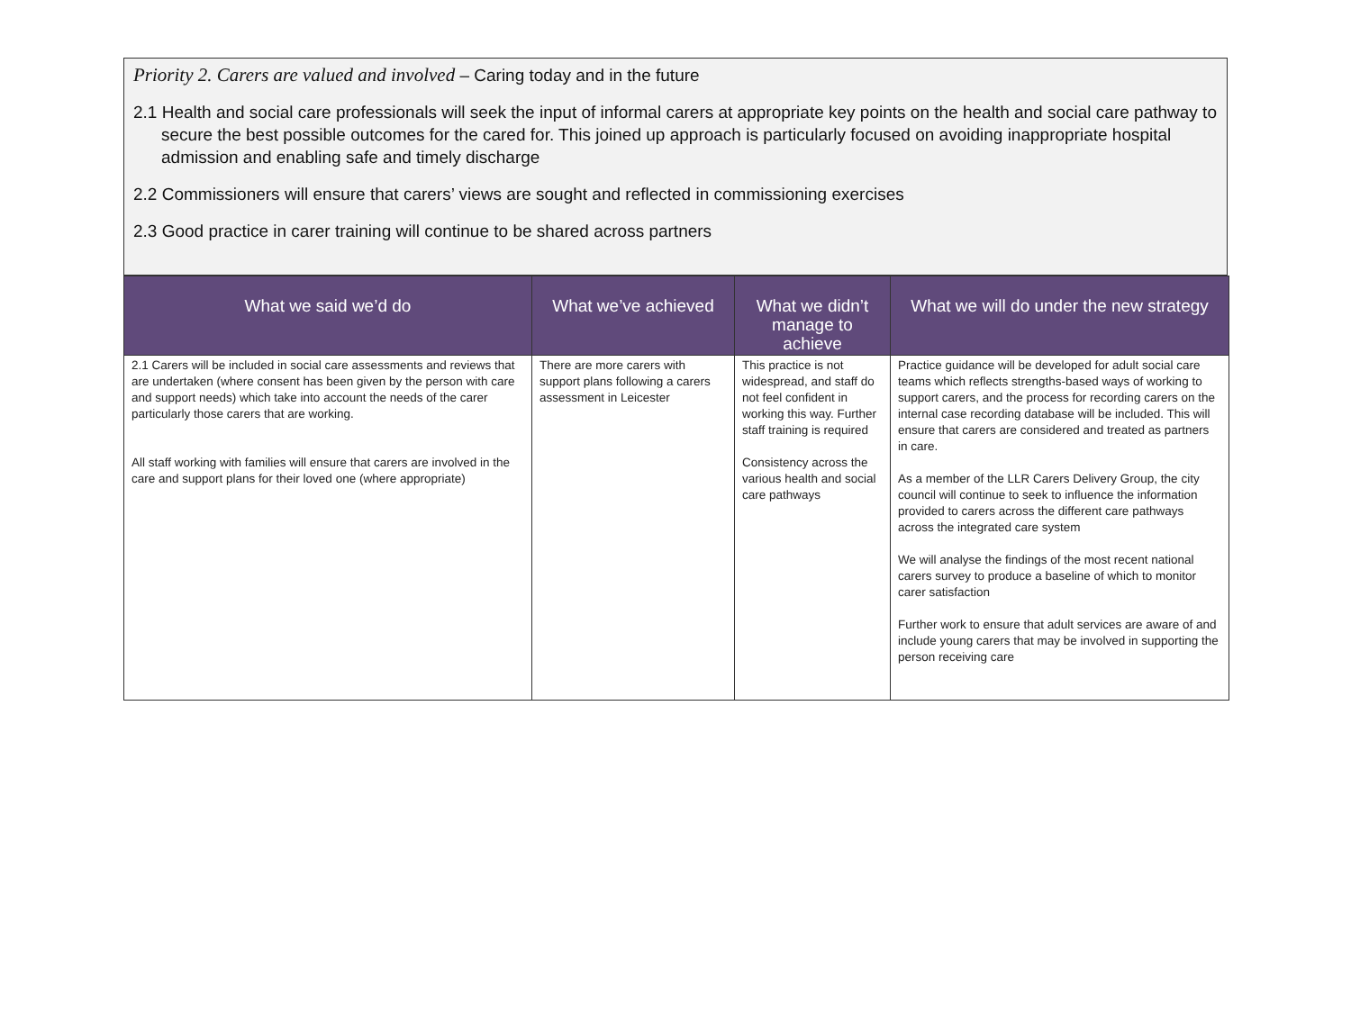Priority 2. Carers are valued and involved – Caring today and in the future
2.1 Health and social care professionals will seek the input of informal carers at appropriate key points on the health and social care pathway to secure the best possible outcomes for the cared for. This joined up approach is particularly focused on avoiding inappropriate hospital admission and enabling safe and timely discharge
2.2 Commissioners will ensure that carers’ views are sought and reflected in commissioning exercises
2.3 Good practice in carer training will continue to be shared across partners
| What we said we’d do | What we’ve achieved | What we didn’t manage to achieve | What we will do under the new strategy |
| --- | --- | --- | --- |
| 2.1 Carers will be included in social care assessments and reviews that are undertaken (where consent has been given by the person with care and support needs) which take into account the needs of the carer particularly those carers that are working. All staff working with families will ensure that carers are involved in the care and support plans for their loved one (where appropriate) | There are more carers with support plans following a carers assessment in Leicester | This practice is not widespread, and staff do not feel confident in working this way. Further staff training is required Consistency across the various health and social care pathways | Practice guidance will be developed for adult social care teams which reflects strengths-based ways of working to support carers, and the process for recording carers on the internal case recording database will be included. This will ensure that carers are considered and treated as partners in care. As a member of the LLR Carers Delivery Group, the city council will continue to seek to influence the information provided to carers across the different care pathways across the integrated care system We will analyse the findings of the most recent national carers survey to produce a baseline of which to monitor carer satisfaction Further work to ensure that adult services are aware of and include young carers that may be involved in supporting the person receiving care |